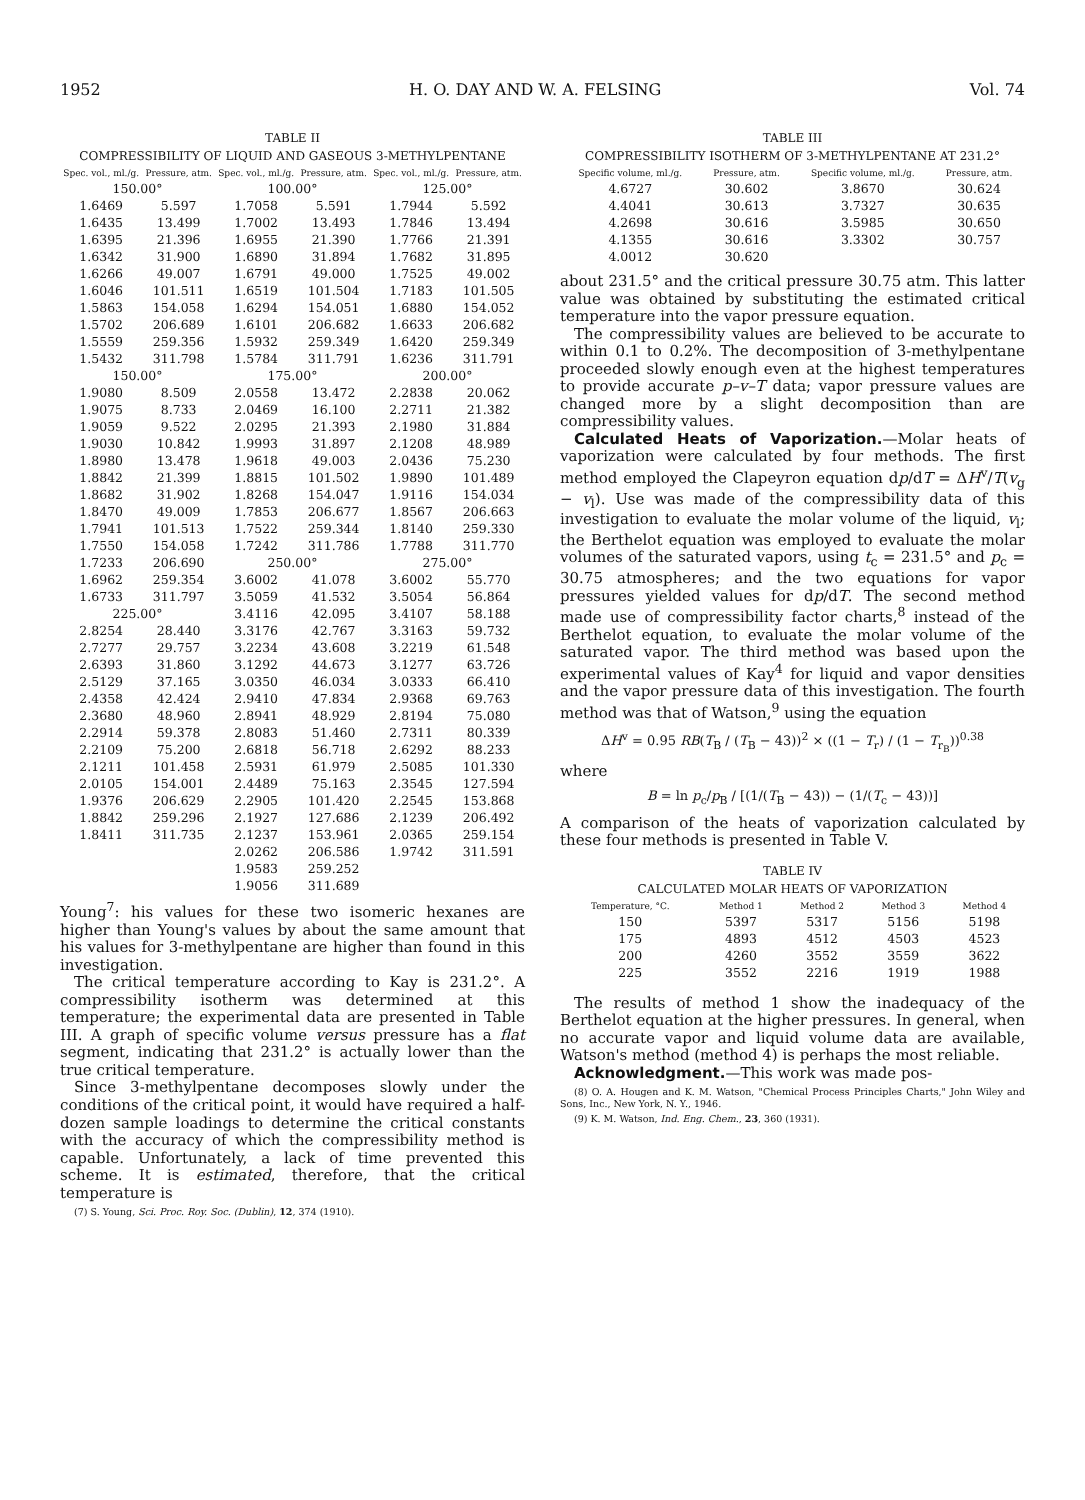1952 H. O. DAY AND W. A. FELSING Vol. 74
TABLE II
COMPRESSIBILITY OF LIQUID AND GASEOUS 3-METHYLPENTANE
| Spec. vol., ml./g. | Pressure, atm. | Spec. vol., ml./g. | Pressure, atm. | Spec. vol., ml./g. | Pressure, atm. |
| --- | --- | --- | --- | --- | --- |
| 150.00° | | 100.00° | | 125.00° | |
| 1.6469 | 5.597 | 1.7058 | 5.591 | 1.7944 | 5.592 |
| 1.6435 | 13.499 | 1.7002 | 13.493 | 1.7846 | 13.494 |
| 1.6395 | 21.396 | 1.6955 | 21.390 | 1.7766 | 21.391 |
| 1.6342 | 31.900 | 1.6890 | 31.894 | 1.7682 | 31.895 |
| 1.6266 | 49.007 | 1.6791 | 49.000 | 1.7525 | 49.002 |
| 1.6046 | 101.511 | 1.6519 | 101.504 | 1.7183 | 101.505 |
| 1.5863 | 154.058 | 1.6294 | 154.051 | 1.6880 | 154.052 |
| 1.5702 | 206.689 | 1.6101 | 206.682 | 1.6633 | 206.682 |
| 1.5559 | 259.356 | 1.5932 | 259.349 | 1.6420 | 259.349 |
| 1.5432 | 311.798 | 1.5784 | 311.791 | 1.6236 | 311.791 |
| 150.00° | | 175.00° | | 200.00° | |
| 1.9080 | 8.509 | 2.0558 | 13.472 | 2.2838 | 20.062 |
| 1.9075 | 8.733 | 2.0469 | 16.100 | 2.2711 | 21.382 |
| 1.9059 | 9.522 | 2.0295 | 21.393 | 2.1980 | 31.884 |
| 1.9030 | 10.842 | 1.9993 | 31.897 | 2.1208 | 48.989 |
| 1.8980 | 13.478 | 1.9618 | 49.003 | 2.0436 | 75.230 |
| 1.8842 | 21.399 | 1.8815 | 101.502 | 1.9890 | 101.489 |
| 1.8682 | 31.902 | 1.8268 | 154.047 | 1.9116 | 154.034 |
| 1.8470 | 49.009 | 1.7853 | 206.677 | 1.8567 | 206.663 |
| 1.7941 | 101.513 | 1.7522 | 259.344 | 1.8140 | 259.330 |
| 1.7550 | 154.058 | 1.7242 | 311.786 | 1.7788 | 311.770 |
| 1.7233 | 206.690 | 250.00° | | 275.00° | |
| 1.6962 | 259.354 | 3.6002 | 41.078 | 3.6002 | 55.770 |
| 1.6733 | 311.797 | 3.5059 | 41.532 | 3.5054 | 56.864 |
| 225.00° | | 3.4116 | 42.095 | 3.4107 | 58.188 |
| 2.8254 | 28.440 | 3.3176 | 42.767 | 3.3163 | 59.732 |
| 2.7277 | 29.757 | 3.2234 | 43.608 | 3.2219 | 61.548 |
| 2.6393 | 31.860 | 3.1292 | 44.673 | 3.1277 | 63.726 |
| 2.5129 | 37.165 | 3.0350 | 46.034 | 3.0333 | 66.410 |
| 2.4358 | 42.424 | 2.9410 | 47.834 | 2.9368 | 69.763 |
| 2.3680 | 48.960 | 2.8941 | 48.929 | 2.8194 | 75.080 |
| 2.2914 | 59.378 | 2.8083 | 51.460 | 2.7311 | 80.339 |
| 2.2109 | 75.200 | 2.6818 | 56.718 | 2.6292 | 88.233 |
| 2.1211 | 101.458 | 2.5931 | 61.979 | 2.5085 | 101.330 |
| 2.0105 | 154.001 | 2.4489 | 75.163 | 2.3545 | 127.594 |
| 1.9376 | 206.629 | 2.2905 | 101.420 | 2.2545 | 153.868 |
| 1.8842 | 259.296 | 2.1927 | 127.686 | 2.1239 | 206.492 |
| 1.8411 | 311.735 | 2.1237 | 153.961 | 2.0365 | 259.154 |
| | | 2.0262 | 206.586 | 1.9742 | 311.591 |
| | | 1.9583 | 259.252 | | |
| | | 1.9056 | 311.689 | | |
Young<sup>7</sup>: his values for these two isomeric hexanes are higher than Young's values by about the same amount that his values for 3-methylpentane are higher than found in this investigation.
The critical temperature according to Kay is 231.2°. A compressibility isotherm was determined at this temperature; the experimental data are presented in Table III. A graph of specific volume versus pressure has a flat segment, indicating that 231.2° is actually lower than the true critical temperature.
Since 3-methylpentane decomposes slowly under the conditions of the critical point, it would have required a half-dozen sample loadings to determine the critical constants with the accuracy of which the compressibility method is capable. Unfortunately, a lack of time prevented this scheme. It is estimated, therefore, that the critical temperature is
(7) S. Young, Sci. Proc. Roy. Soc. (Dublin), 12, 374 (1910).
TABLE III
COMPRESSIBILITY ISOTHERM OF 3-METHYLPENTANE AT 231.2°
| Specific volume, ml./g. | Pressure, atm. | Specific volume, ml./g. | Pressure, atm. |
| --- | --- | --- | --- |
| 4.6727 | 30.602 | 3.8670 | 30.624 |
| 4.4041 | 30.613 | 3.7327 | 30.635 |
| 4.2698 | 30.616 | 3.5985 | 30.650 |
| 4.1355 | 30.616 | 3.3302 | 30.757 |
| 4.0012 | 30.620 | | |
about 231.5° and the critical pressure 30.75 atm. This latter value was obtained by substituting the estimated critical temperature into the vapor pressure equation.
The compressibility values are believed to be accurate to within 0.1 to 0.2%. The decomposition of 3-methylpentane proceeded slowly enough even at the highest temperatures to provide accurate p–v–T data; vapor pressure values are changed more by a slight decomposition than are compressibility values.
Calculated Heats of Vaporization.—Molar heats of vaporization were calculated by four methods. The first method employed the Clapeyron equation dp/dT = ΔH<sup>v</sup>/T(v<sub>g</sub> − v<sub>l</sub>). Use was made of the compressibility data of this investigation to evaluate the molar volume of the liquid, v<sub>l</sub>; the Berthelot equation was employed to evaluate the molar volumes of the saturated vapors, using t<sub>c</sub> = 231.5° and p<sub>c</sub> = 30.75 atmospheres; and the two equations for vapor pressures yielded values for dp/dT. The second method made use of compressibility factor charts,<sup>8</sup> instead of the Berthelot equation, to evaluate the molar volume of the saturated vapor. The third method was based upon the experimental values of Kay<sup>4</sup> for liquid and vapor densities and the vapor pressure data of this investigation. The fourth method was that of Watson,<sup>9</sup> using the equation
ΔH<sup>v</sup> = 0.95 RB(T<sub>B</sub> / (T<sub>B</sub> − 43))<sup>2</sup> × ((1 − T<sub>r</sub>) / (1 − T<sub>r<sub>B</sub></sub>))<sup>0.38</sup>
where
B = ln p<sub>c</sub>/p<sub>B</sub> / [(1/(T<sub>B</sub> − 43)) − (1/(T<sub>c</sub> − 43))]
A comparison of the heats of vaporization calculated by these four methods is presented in Table V.
TABLE IV
CALCULATED MOLAR HEATS OF VAPORIZATION
| Temperature, °C. | Method 1 | Method 2 | Method 3 | Method 4 |
| --- | --- | --- | --- | --- |
| 150 | 5397 | 5317 | 5156 | 5198 |
| 175 | 4893 | 4512 | 4503 | 4523 |
| 200 | 4260 | 3552 | 3559 | 3622 |
| 225 | 3552 | 2216 | 1919 | 1988 |
The results of method 1 show the inadequacy of the Berthelot equation at the higher pressures. In general, when no accurate vapor and liquid volume data are available, Watson's method (method 4) is perhaps the most reliable.
Acknowledgment.—This work was made pos-
(8) O. A. Hougen and K. M. Watson, "Chemical Process Principles Charts," John Wiley and Sons, Inc., New York, N. Y., 1946.
(9) K. M. Watson, Ind. Eng. Chem., 23, 360 (1931).